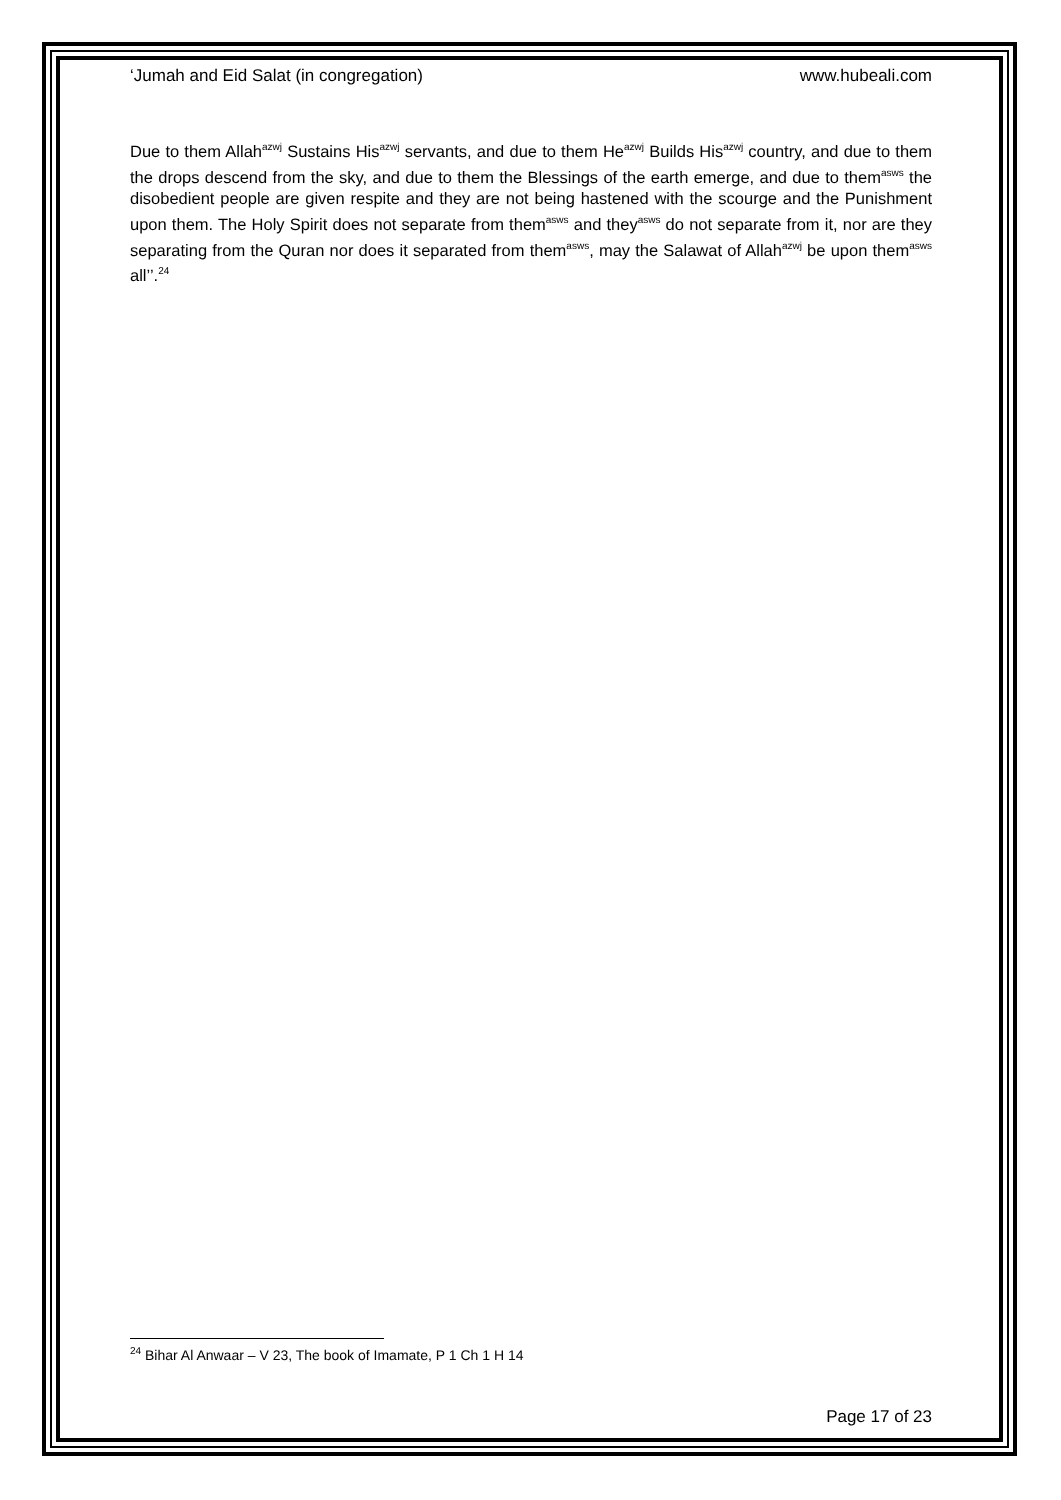‘Jumah and Eid Salat (in congregation) www.hubeali.com
Due to them Allah<sup>azwj</sup> Sustains His<sup>azwj</sup> servants, and due to them He<sup>azwj</sup> Builds His<sup>azwj</sup> country, and due to them the drops descend from the sky, and due to them the Blessings of the earth emerge, and due to them<sup>asws</sup> the disobedient people are given respite and they are not being hastened with the scourge and the Punishment upon them. The Holy Spirit does not separate from them<sup>asws</sup> and they<sup>asws</sup> do not separate from it, nor are they separating from the Quran nor does it separated from them<sup>asws</sup>, may the Salawat of Allah<sup>azwj</sup> be upon them<sup>asws</sup> all’’.<sup>24</sup>
<sup>24</sup> Bihar Al Anwaar – V 23, The book of Imamate, P 1 Ch 1 H 14
Page 17 of 23